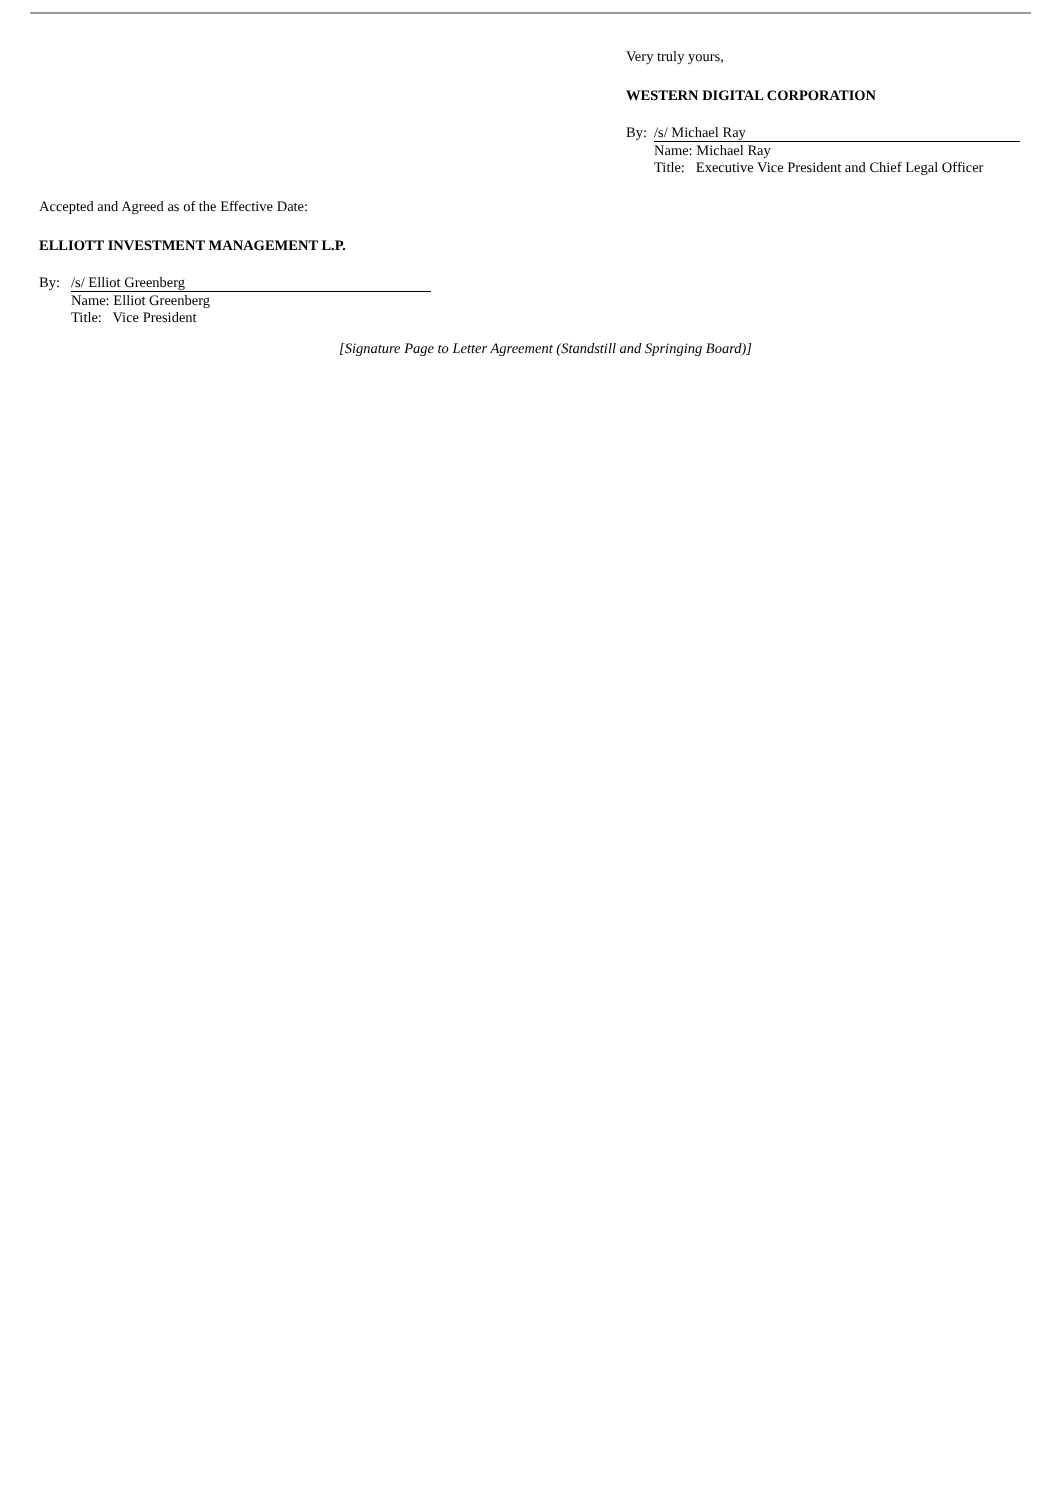Very truly yours,
WESTERN DIGITAL CORPORATION
| By: | /s/ Michael Ray |
| | Name: Michael Ray Title: Executive Vice President and Chief Legal Officer |
Accepted and Agreed as of the Effective Date:
ELLIOTT INVESTMENT MANAGEMENT L.P.
| By: | /s/ Elliot Greenberg |
| | Name: Elliot Greenberg Title: Vice President |
[Signature Page to Letter Agreement (Standstill and Springing Board)]